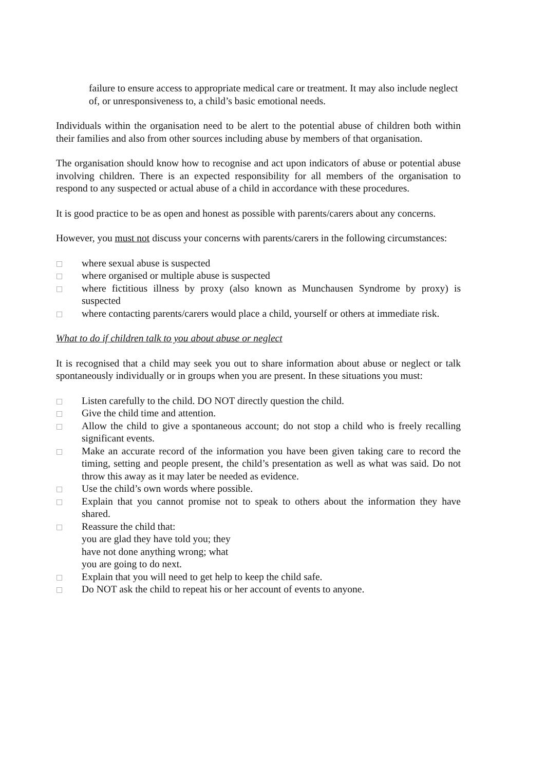failure to ensure access to appropriate medical care or treatment. It may also include neglect of, or unresponsiveness to, a child’s basic emotional needs.
Individuals within the organisation need to be alert to the potential abuse of children both within their families and also from other sources including abuse by members of that organisation.
The organisation should know how to recognise and act upon indicators of abuse or potential abuse involving children. There is an expected responsibility for all members of the organisation to respond to any suspected or actual abuse of a child in accordance with these procedures.
It is good practice to be as open and honest as possible with parents/carers about any concerns.
However, you must not discuss your concerns with parents/carers in the following circumstances:
□ where sexual abuse is suspected
□ where organised or multiple abuse is suspected
□ where fictitious illness by proxy (also known as Munchausen Syndrome by proxy) is suspected
□ where contacting parents/carers would place a child, yourself or others at immediate risk.
What to do if children talk to you about abuse or neglect
It is recognised that a child may seek you out to share information about abuse or neglect or talk spontaneously individually or in groups when you are present. In these situations you must:
□ Listen carefully to the child. DO NOT directly question the child.
□ Give the child time and attention.
□ Allow the child to give a spontaneous account; do not stop a child who is freely recalling significant events.
□ Make an accurate record of the information you have been given taking care to record the timing, setting and people present, the child’s presentation as well as what was said. Do not throw this away as it may later be needed as evidence.
□ Use the child’s own words where possible.
□ Explain that you cannot promise not to speak to others about the information they have shared.
□ Reassure the child that:
you are glad they have told you; they
have not done anything wrong; what
you are going to do next.
□ Explain that you will need to get help to keep the child safe.
□ Do NOT ask the child to repeat his or her account of events to anyone.